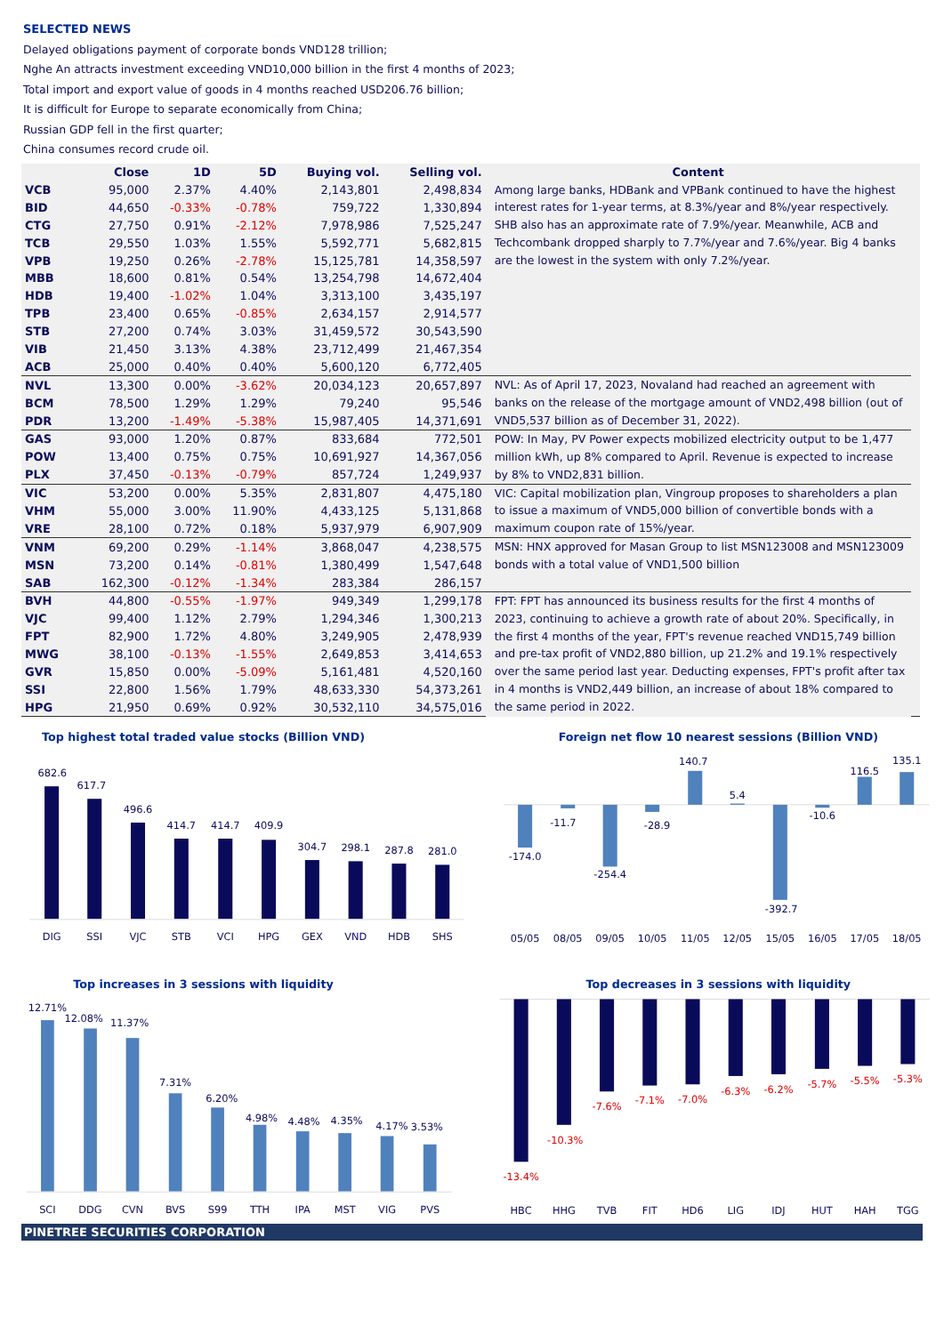SELECTED NEWS
Delayed obligations payment of corporate bonds VND128 trillion;
Nghe An attracts investment exceeding VND10,000 billion in the first 4 months of 2023;
Total import and export value of goods in 4 months reached USD206.76 billion;
It is difficult for Europe to separate economically from China;
Russian GDP fell in the first quarter;
China consumes record crude oil.
| | Close | 1D | 5D | Buying vol. | Selling vol. | Content | |
| --- | --- | --- | --- | --- | --- | --- | --- |
| VCB | 95,000 | 2.37% | 4.40% | 2,143,801 | 2,498,834 | Among large banks, HDBank and VPBank continued to have the highest interest rates for 1-year terms, at 8.3%/year and 8%/year respectively. SHB also has an approximate rate of 7.9%/year. Meanwhile, ACB and Techcombank dropped sharply to 7.7%/year and 7.6%/year. Big 4 banks are the lowest in the system with only 7.2%/year. | |
| BID | 44,650 | -0.33% | -0.78% | 759,722 | 1,330,894 | | |
| CTG | 27,750 | 0.91% | -2.12% | 7,978,986 | 7,525,247 | | |
| TCB | 29,550 | 1.03% | 1.55% | 5,592,771 | 5,682,815 | | |
| VPB | 19,250 | 0.26% | -2.78% | 15,125,781 | 14,358,597 | | |
| MBB | 18,600 | 0.81% | 0.54% | 13,254,798 | 14,672,404 | | |
| HDB | 19,400 | -1.02% | 1.04% | 3,313,100 | 3,435,197 | | |
| TPB | 23,400 | 0.65% | -0.85% | 2,634,157 | 2,914,577 | | |
| STB | 27,200 | 0.74% | 3.03% | 31,459,572 | 30,543,590 | | |
| VIB | 21,450 | 3.13% | 4.38% | 23,712,499 | 21,467,354 | | |
| ACB | 25,000 | 0.40% | 0.40% | 5,600,120 | 6,772,405 | | |
| NVL | 13,300 | 0.00% | -3.62% | 20,034,123 | 20,657,897 | NVL: As of April 17, 2023, Novaland had reached an agreement with banks on the release of the mortgage amount of VND2,498 billion (out of VND5,537 billion as of December 31, 2022). | |
| BCM | 78,500 | 1.29% | 1.29% | 79,240 | 95,546 | | |
| PDR | 13,200 | -1.49% | -5.38% | 15,987,405 | 14,371,691 | | |
| GAS | 93,000 | 1.20% | 0.87% | 833,684 | 772,501 | POW: In May, PV Power expects mobilized electricity output to be 1,477 million kWh, up 8% compared to April. Revenue is expected to increase by 8% to VND2,831 billion. | |
| POW | 13,400 | 0.75% | 0.75% | 10,691,927 | 14,367,056 | | |
| PLX | 37,450 | -0.13% | -0.79% | 857,724 | 1,249,937 | | |
| VIC | 53,200 | 0.00% | 5.35% | 2,831,807 | 4,475,180 | VIC: Capital mobilization plan, Vingroup proposes to shareholders a plan to issue a maximum of VND5,000 billion of convertible bonds with a maximum coupon rate of 15%/year. | |
| VHM | 55,000 | 3.00% | 11.90% | 4,433,125 | 5,131,868 | | |
| VRE | 28,100 | 0.72% | 0.18% | 5,937,979 | 6,907,909 | | |
| VNM | 69,200 | 0.29% | -1.14% | 3,868,047 | 4,238,575 | MSN: HNX approved for Masan Group to list MSN123008 and MSN123009 bonds with a total value of VND1,500 billion | |
| MSN | 73,200 | 0.14% | -0.81% | 1,380,499 | 1,547,648 | | |
| SAB | 162,300 | -0.12% | -1.34% | 283,384 | 286,157 | | |
| BVH | 44,800 | -0.55% | -1.97% | 949,349 | 1,299,178 | FPT: FPT has announced its business results for the first 4 months of 2023, continuing to achieve a growth rate of about 20%. Specifically, in the first 4 months of the year, FPT's revenue reached VND15,749 billion and pre-tax profit of VND2,880 billion, up 21.2% and 19.1% respectively over the same period last year. Deducting expenses, FPT's profit after tax in 4 months is VND2,449 billion, an increase of about 18% compared to the same period in 2022. | |
| VJC | 99,400 | 1.12% | 2.79% | 1,294,346 | 1,300,213 | | |
| FPT | 82,900 | 1.72% | 4.80% | 3,249,905 | 2,478,939 | | |
| MWG | 38,100 | -0.13% | -1.55% | 2,649,853 | 3,414,653 | | |
| GVR | 15,850 | 0.00% | -5.09% | 5,161,481 | 4,520,160 | | |
| SSI | 22,800 | 1.56% | 1.79% | 48,633,330 | 54,373,261 | | |
| HPG | 21,950 | 0.69% | 0.92% | 30,532,110 | 34,575,016 | | |
Top highest total traded value stocks (Billion VND)
682.6
617.7
496.6
414.7
414.7
409.9
304.7
298.1
287.8
281.0
DIG
SSI
VJC
STB
VCI
HPG
GEX
VND
HDB
SHS
Foreign net flow 10 nearest sessions (Billion VND)
-174.0
-11.7
-254.4
-28.9
140.7
5.4
-392.7
-10.6
116.5
135.1
05/05
08/05
09/05
10/05
11/05
12/05
15/05
16/05
17/05
18/05
Top increases in 3 sessions with liquidity
12.71%
12.08%
11.37%
7.31%
6.20%
4.98%
4.48%
4.35%
4.17%
3.53%
SCI
DDG
CVN
BVS
S99
TTH
IPA
MST
VIG
PVS
Top decreases in 3 sessions with liquidity
-13.4%
-10.3%
-7.6%
-7.1%
-7.0%
-6.3%
-6.2%
-5.7%
-5.5%
-5.3%
HBC
HHG
TVB
FIT
HD6
LIG
IDJ
HUT
HAH
TGG
PINETREE SECURITIES CORPORATION